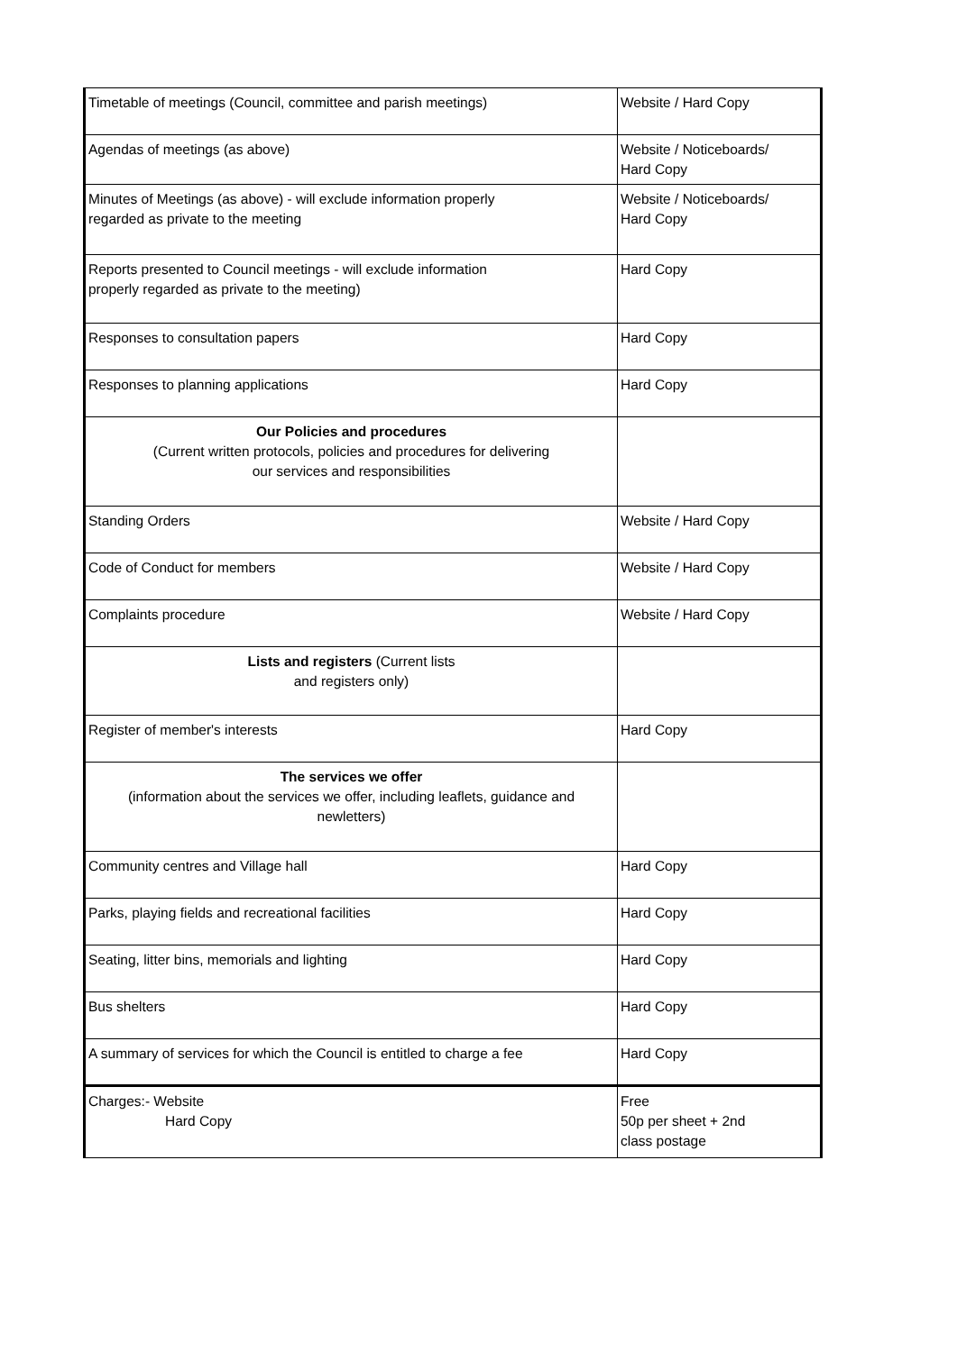| Timetable of meetings (Council, committee and parish meetings) | Website / Hard Copy |
| Agendas of meetings (as above) | Website / Noticeboards/ Hard Copy |
| Minutes of Meetings (as above) - will exclude information properly regarded as private to the meeting | Website / Noticeboards/ Hard Copy |
| Reports presented to Council meetings - will exclude information properly regarded as private to the meeting) | Hard Copy |
| Responses to consultation papers | Hard Copy |
| Responses to planning applications | Hard Copy |
| Our Policies and procedures (Current written protocols, policies and procedures for delivering our services and responsibilities | |
| Standing Orders | Website / Hard Copy |
| Code of Conduct for members | Website / Hard Copy |
| Complaints procedure | Website / Hard Copy |
| Lists and registers (Current lists and registers only) | |
| Register of member's interests | Hard Copy |
| The services we offer (information about the services we offer, including leaflets, guidance and newletters) | |
| Community centres and Village hall | Hard Copy |
| Parks, playing fields and recreational facilities | Hard Copy |
| Seating, litter bins, memorials and lighting | Hard Copy |
| Bus shelters | Hard Copy |
| A summary of services for which the Council is entitled to charge a fee | Hard Copy |
| Charges:- Website Hard Copy | Free 50p per sheet + 2nd class postage |